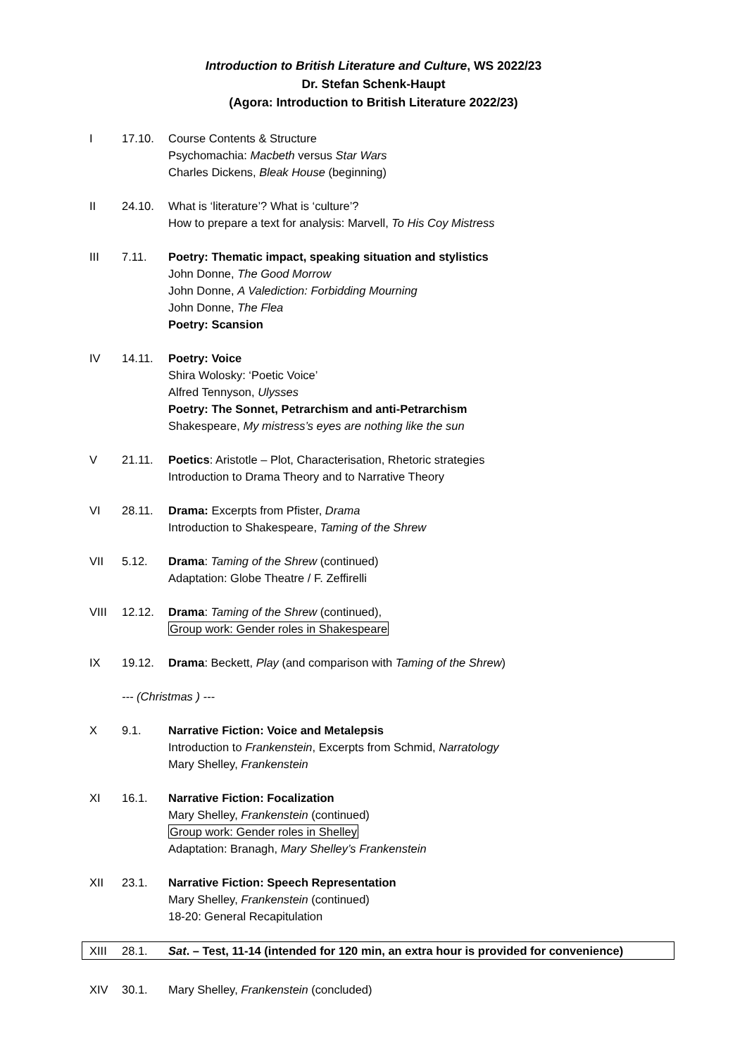Introduction to British Literature and Culture, WS 2022/23
Dr. Stefan Schenk-Haupt
(Agora: Introduction to British Literature 2022/23)
I 17.10. Course Contents & Structure
Psychomachia: Macbeth versus Star Wars
Charles Dickens, Bleak House (beginning)
II 24.10. What is ‘literature’? What is ‘culture’?
How to prepare a text for analysis: Marvell, To His Coy Mistress
III 7.11. Poetry: Thematic impact, speaking situation and stylistics
John Donne, The Good Morrow
John Donne, A Valediction: Forbidding Mourning
John Donne, The Flea
Poetry: Scansion
IV 14.11. Poetry: Voice
Shira Wolosky: ‘Poetic Voice’
Alfred Tennyson, Ulysses
Poetry: The Sonnet, Petrarchism and anti-Petrarchism
Shakespeare, My mistress’s eyes are nothing like the sun
V 21.11. Poetics: Aristotle – Plot, Characterisation, Rhetoric strategies
Introduction to Drama Theory and to Narrative Theory
VI 28.11. Drama: Excerpts from Pfister, Drama
Introduction to Shakespeare, Taming of the Shrew
VII 5.12. Drama: Taming of the Shrew (continued)
Adaptation: Globe Theatre / F. Zeffirelli
VIII 12.12. Drama: Taming of the Shrew (continued),
Group work: Gender roles in Shakespeare
IX 19.12. Drama: Beckett, Play (and comparison with Taming of the Shrew)
--- (Christmas ) ---
X 9.1. Narrative Fiction: Voice and Metalepsis
Introduction to Frankenstein, Excerpts from Schmid, Narratology
Mary Shelley, Frankenstein
XI 16.1. Narrative Fiction: Focalization
Mary Shelley, Frankenstein (continued)
Group work: Gender roles in Shelley
Adaptation: Branagh, Mary Shelley’s Frankenstein
XII 23.1. Narrative Fiction: Speech Representation
Mary Shelley, Frankenstein (continued)
18-20: General Recapitulation
XIII 28.1. Sat. – Test, 11-14 (intended for 120 min, an extra hour is provided for convenience)
XIV 30.1. Mary Shelley, Frankenstein (concluded)